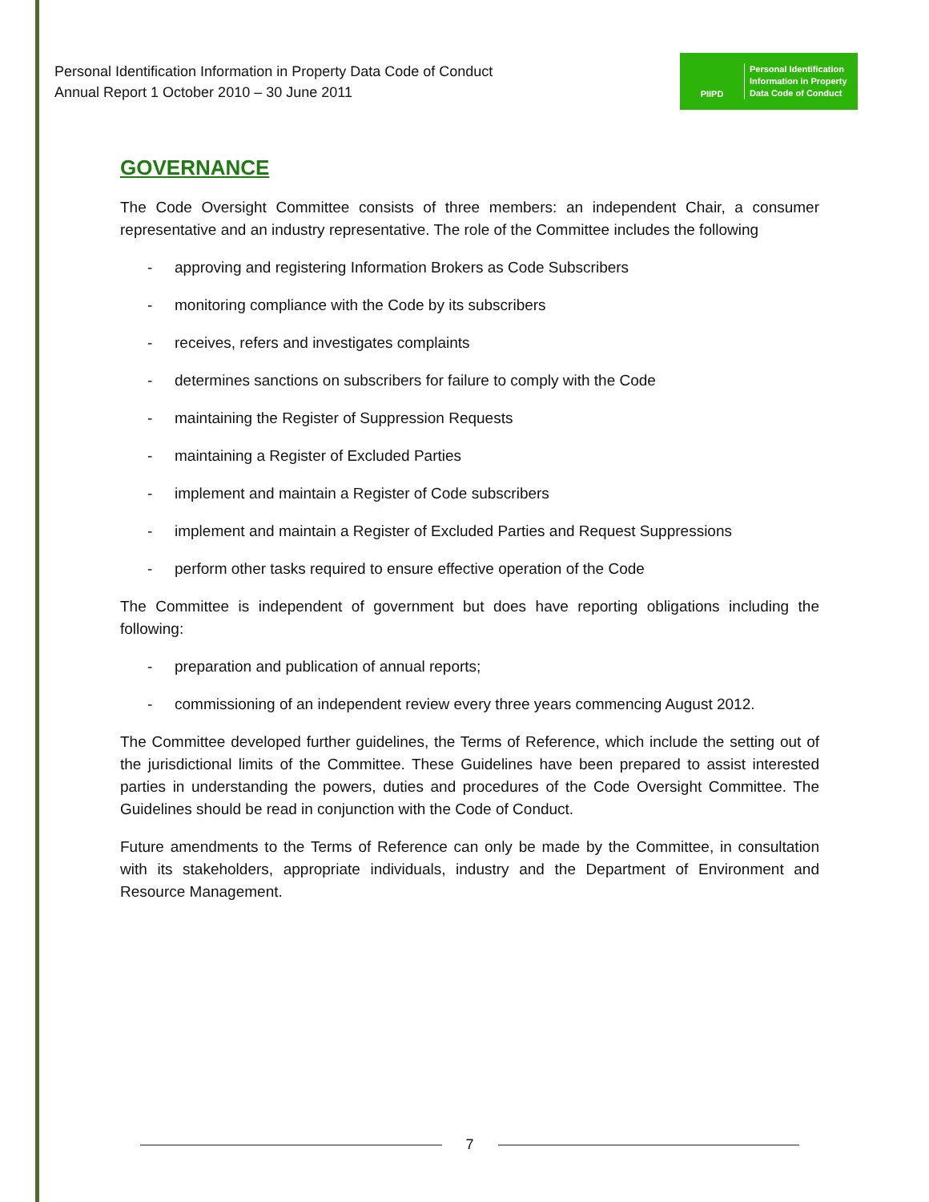Personal Identification Information in Property Data Code of Conduct
Annual Report 1 October 2010 – 30 June 2011
PIIPD
Personal Identification
Information in Property
Data Code of Conduct
GOVERNANCE
The Code Oversight Committee consists of three members: an independent Chair, a consumer representative and an industry representative. The role of the Committee includes the following
- approving and registering Information Brokers as Code Subscribers
- monitoring compliance with the Code by its subscribers
- receives, refers and investigates complaints
- determines sanctions on subscribers for failure to comply with the Code
- maintaining the Register of Suppression Requests
- maintaining a Register of Excluded Parties
- implement and maintain a Register of Code subscribers
- implement and maintain a Register of Excluded Parties and Request Suppressions
- perform other tasks required to ensure effective operation of the Code
The Committee is independent of government but does have reporting obligations including the following:
- preparation and publication of annual reports;
- commissioning of an independent review every three years commencing August 2012.
The Committee developed further guidelines, the Terms of Reference, which include the setting out of the jurisdictional limits of the Committee. These Guidelines have been prepared to assist interested parties in understanding the powers, duties and procedures of the Code Oversight Committee. The Guidelines should be read in conjunction with the Code of Conduct.
Future amendments to the Terms of Reference can only be made by the Committee, in consultation with its stakeholders, appropriate individuals, industry and the Department of Environment and Resource Management.
7